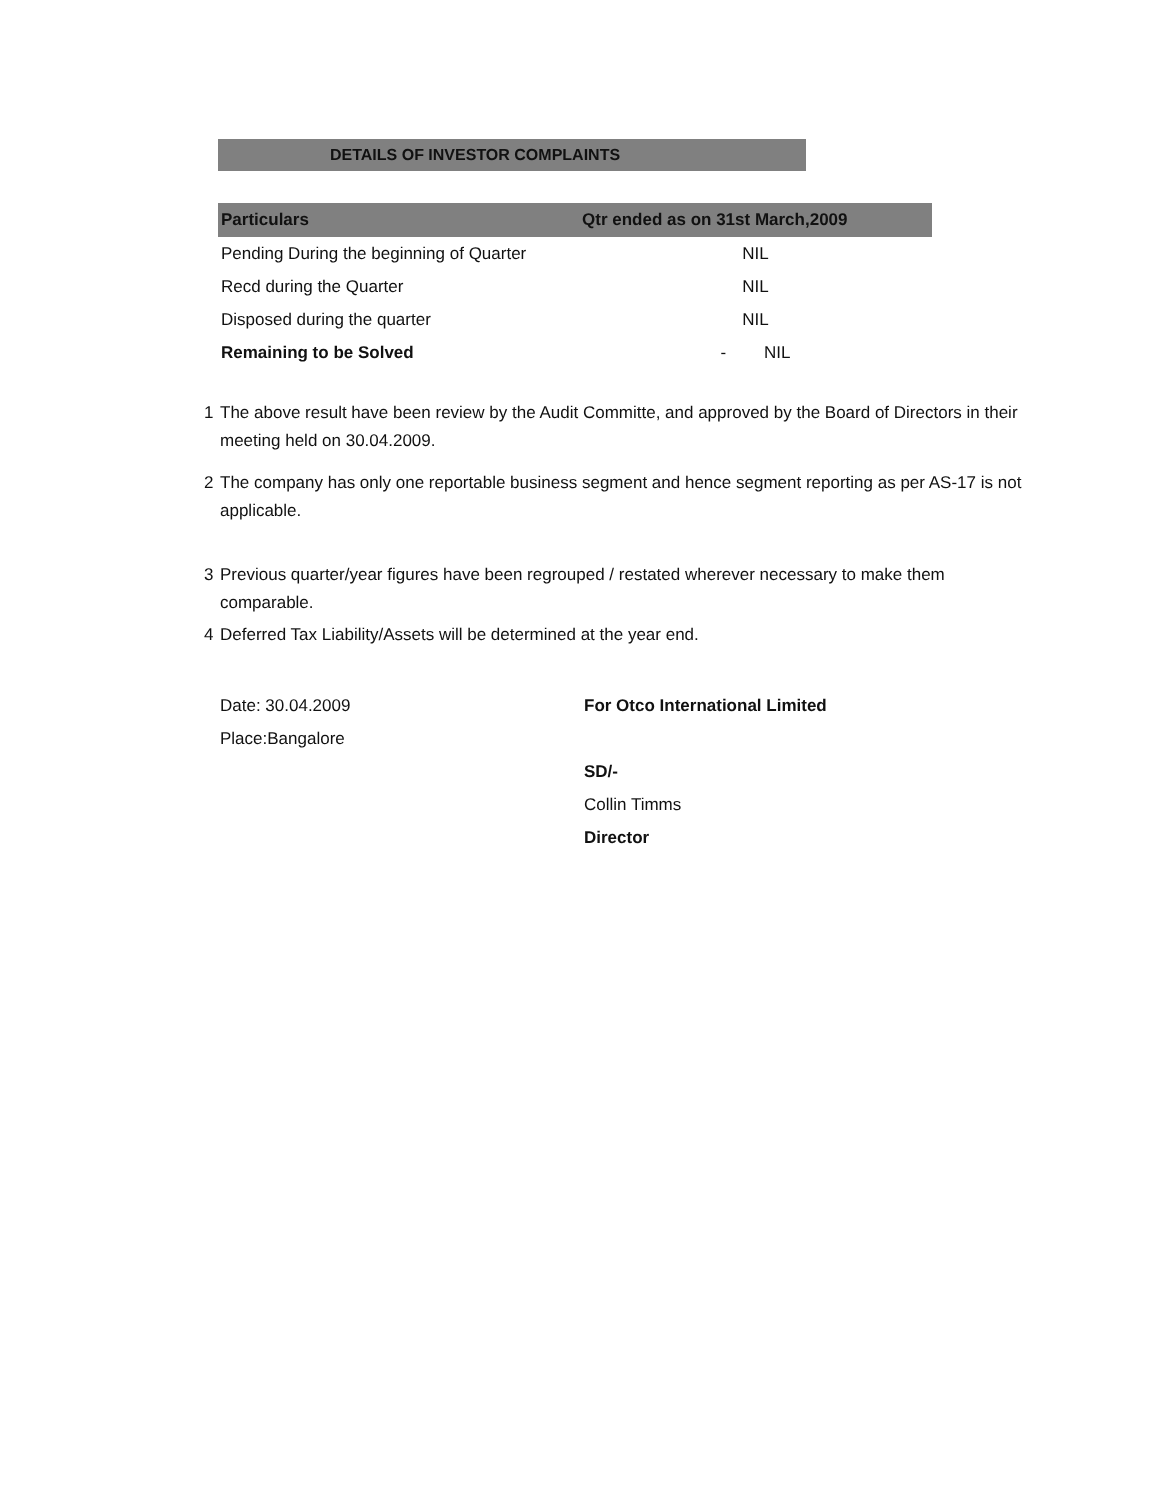DETAILS OF INVESTOR COMPLAINTS
| Particulars | Qtr ended as on 31st March,2009 |
| --- | --- |
| Pending During the beginning of Quarter | NIL |
| Recd during the Quarter | NIL |
| Disposed during the quarter | NIL |
| Remaining to be Solved | - NIL |
1 The above result have been review by the Audit Committe, and approved by the Board of Directors in their meeting held on 30.04.2009.
2 The company has only one reportable business segment and hence segment reporting as per AS-17 is not applicable.
3 Previous quarter/year figures have been regrouped / restated wherever necessary to make them comparable.
4 Deferred Tax Liability/Assets will be determined at the year end.
Date: 30.04.2009
Place:Bangalore
For Otco International Limited
SD/-
Collin Timms
Director